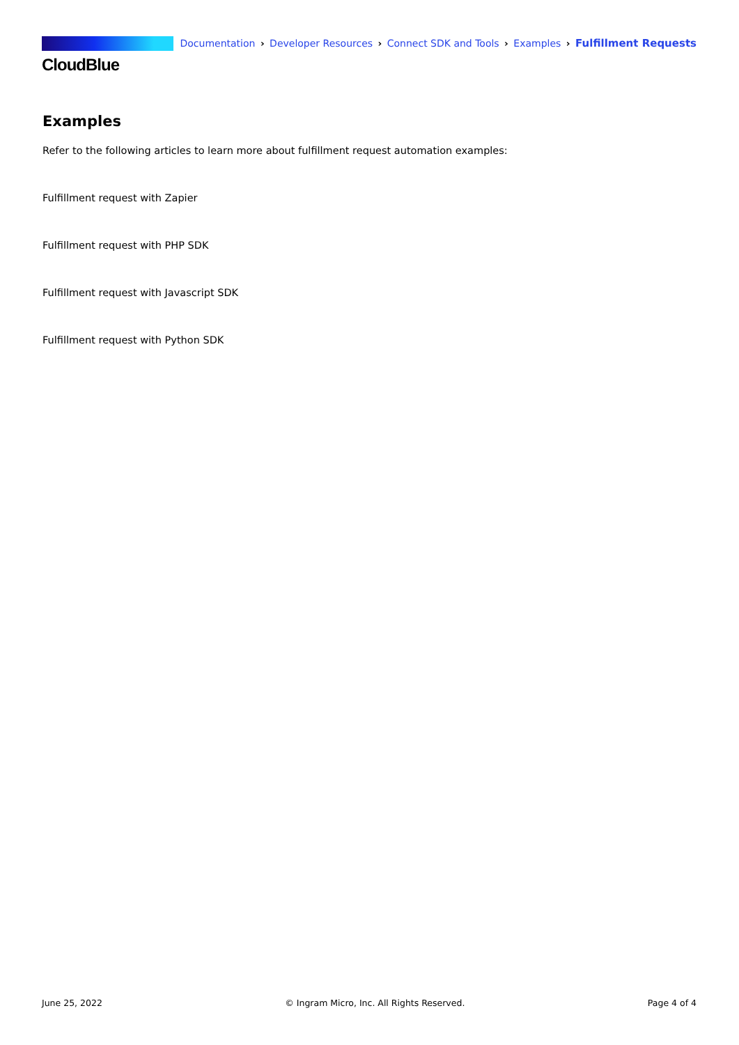CloudBlue
Documentation › Developer Resources › Connect SDK and Tools › Examples › Fulfillment Requests
Examples
Refer to the following articles to learn more about fulfillment request automation examples:
Fulfillment request with Zapier
Fulfillment request with PHP SDK
Fulfillment request with Javascript SDK
Fulfillment request with Python SDK
June 25, 2022 © Ingram Micro, Inc. All Rights Reserved. Page 4 of 4